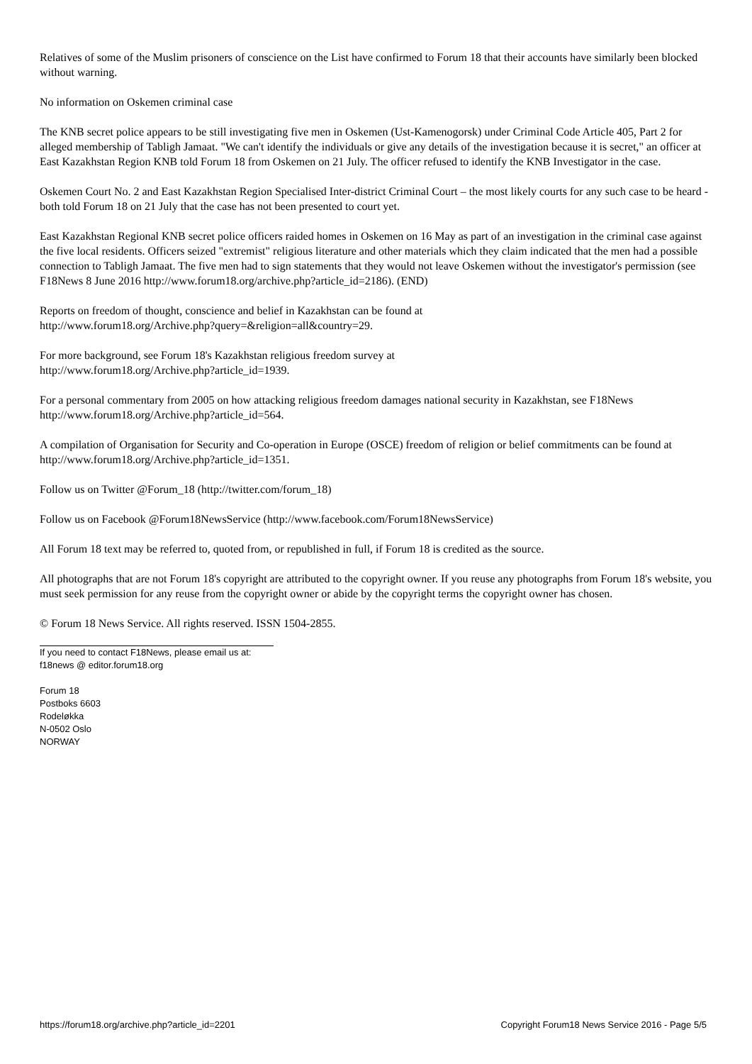Relatives of some of the Muslim prisoners of conscience on the List have confirmed to Forum 18 that their accounts have similarly been blocked without warning.
No information on Oskemen criminal case
The KNB secret police appears to be still investigating five men in Oskemen (Ust-Kamenogorsk) under Criminal Code Article 405, Part 2 for alleged membership of Tabligh Jamaat. "We can't identify the individuals or give any details of the investigation because it is secret," an officer at East Kazakhstan Region KNB told Forum 18 from Oskemen on 21 July. The officer refused to identify the KNB Investigator in the case.
Oskemen Court No. 2 and East Kazakhstan Region Specialised Inter-district Criminal Court – the most likely courts for any such case to be heard - both told Forum 18 on 21 July that the case has not been presented to court yet.
East Kazakhstan Regional KNB secret police officers raided homes in Oskemen on 16 May as part of an investigation in the criminal case against the five local residents. Officers seized "extremist" religious literature and other materials which they claim indicated that the men had a possible connection to Tabligh Jamaat. The five men had to sign statements that they would not leave Oskemen without the investigator's permission (see F18News 8 June 2016 http://www.forum18.org/archive.php?article_id=2186). (END)
Reports on freedom of thought, conscience and belief in Kazakhstan can be found at
http://www.forum18.org/Archive.php?query=&religion=all&country=29.
For more background, see Forum 18's Kazakhstan religious freedom survey at
http://www.forum18.org/Archive.php?article_id=1939.
For a personal commentary from 2005 on how attacking religious freedom damages national security in Kazakhstan, see F18News http://www.forum18.org/Archive.php?article_id=564.
A compilation of Organisation for Security and Co-operation in Europe (OSCE) freedom of religion or belief commitments can be found at http://www.forum18.org/Archive.php?article_id=1351.
Follow us on Twitter @Forum_18 (http://twitter.com/forum_18)
Follow us on Facebook @Forum18NewsService (http://www.facebook.com/Forum18NewsService)
All Forum 18 text may be referred to, quoted from, or republished in full, if Forum 18 is credited as the source.
All photographs that are not Forum 18's copyright are attributed to the copyright owner. If you reuse any photographs from Forum 18's website, you must seek permission for any reuse from the copyright owner or abide by the copyright terms the copyright owner has chosen.
© Forum 18 News Service. All rights reserved. ISSN 1504-2855.
If you need to contact F18News, please email us at:
f18news @ editor.forum18.org
Forum 18
Postboks 6603
Rodeløkka
N-0502 Oslo
NORWAY
https://forum18.org/archive.php?article_id=2201 Copyright Forum18 News Service 2016 - Page 5/5